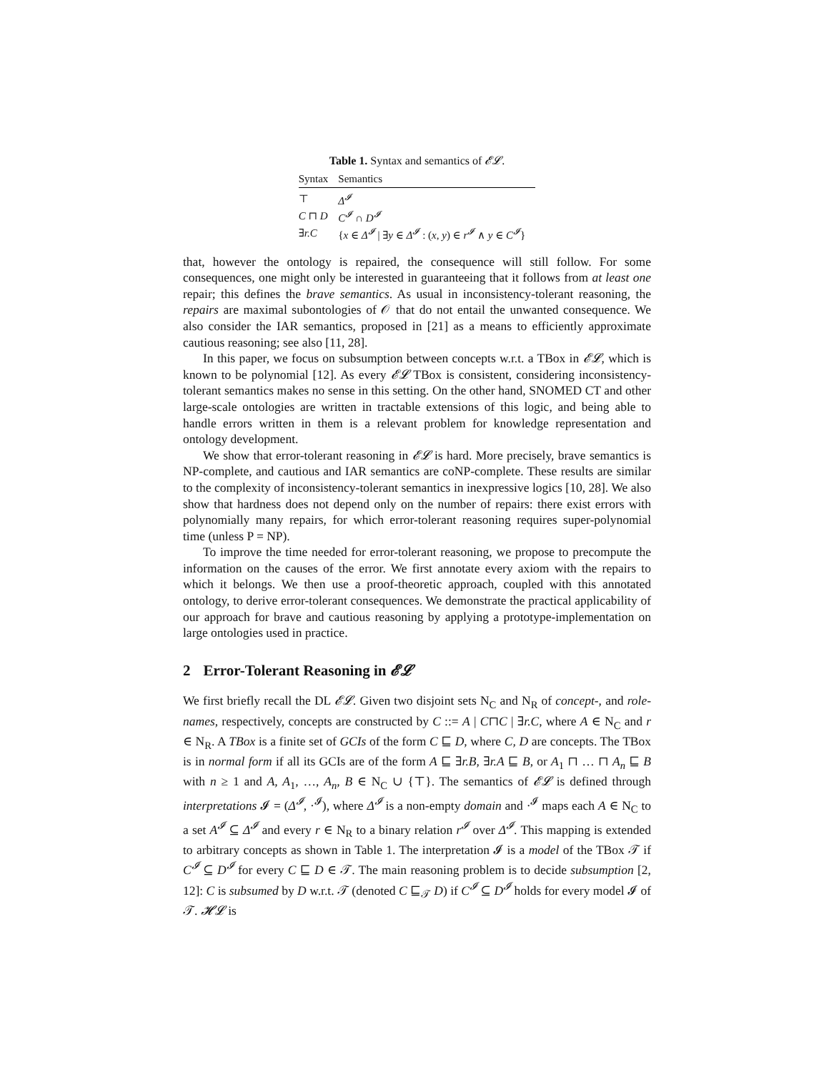Table 1. Syntax and semantics of 𝓔𝓛.
| Syntax | Semantics |
| --- | --- |
| ⊤ | Δ<sup>𝓘</sup> |
| C ⊓ D | C<sup>𝓘</sup> ∩ D<sup>𝓘</sup> |
| ∃ r.C | { x ∈ Δ<sup>𝓘</sup> / ∃ y ∈ Δ<sup>𝓘</sup> : ( x, y ) ∈ r<sup>𝓘</sup> ∧ y ∈ C<sup>𝓘</sup> } |
that, however the ontology is repaired, the consequence will still follow. For some consequences, one might only be interested in guaranteeing that it follows from at least one repair; this defines the brave semantics. As usual in inconsistency-tolerant reasoning, the repairs are maximal subontologies of 𝒪 that do not entail the unwanted consequence. We also consider the IAR semantics, proposed in [21] as a means to efficiently approximate cautious reasoning; see also [11, 28].
In this paper, we focus on subsumption between concepts w.r.t. a TBox in 𝓔𝓛, which is known to be polynomial [12]. As every 𝓔𝓛 TBox is consistent, considering inconsistency-tolerant semantics makes no sense in this setting. On the other hand, SNOMED CT and other large-scale ontologies are written in tractable extensions of this logic, and being able to handle errors written in them is a relevant problem for knowledge representation and ontology development.
We show that error-tolerant reasoning in 𝓔𝓛 is hard. More precisely, brave semantics is NP-complete, and cautious and IAR semantics are coNP-complete. These results are similar to the complexity of inconsistency-tolerant semantics in inexpressive logics [10, 28]. We also show that hardness does not depend only on the number of repairs: there exist errors with polynomially many repairs, for which error-tolerant reasoning requires super-polynomial time (unless P = NP).
To improve the time needed for error-tolerant reasoning, we propose to precompute the information on the causes of the error. We first annotate every axiom with the repairs to which it belongs. We then use a proof-theoretic approach, coupled with this annotated ontology, to derive error-tolerant consequences. We demonstrate the practical applicability of our approach for brave and cautious reasoning by applying a prototype-implementation on large ontologies used in practice.
2 Error-Tolerant Reasoning in 𝓔𝓛
We first briefly recall the DL 𝓔𝓛. Given two disjoint sets N<sub>C</sub> and N<sub>R</sub> of concept-, and role-names, respectively, concepts are constructed by C ::= A | C⊓C | ∃r.C, where A ∈ N<sub>C</sub> and r ∈ N<sub>R</sub>. A TBox is a finite set of GCIs of the form C ⊑ D, where C, D are concepts. The TBox is in normal form if all its GCIs are of the form A ⊑ ∃r.B, ∃r.A ⊑ B, or A<sub>1</sub> ⊓ … ⊓ A<sub>n</sub> ⊑ B with n ≥ 1 and A, A<sub>1</sub>, …, A<sub>n</sub>, B ∈ N<sub>C</sub> ∪ {⊤}. The semantics of 𝓔𝓛 is defined through interpretations 𝓘 = (Δ<sup>𝓘</sup>, ·<sup>𝓘</sup>), where Δ<sup>𝓘</sup> is a non-empty domain and ·<sup>𝓘</sup> maps each A ∈ N<sub>C</sub> to a set A<sup>𝓘</sup> ⊆ Δ<sup>𝓘</sup> and every r ∈ N<sub>R</sub> to a binary relation r<sup>𝓘</sup> over Δ<sup>𝓘</sup>. This mapping is extended to arbitrary concepts as shown in Table 1. The interpretation 𝓘 is a model of the TBox 𝒯 if C<sup>𝓘</sup> ⊆ D<sup>𝓘</sup> for every C ⊑ D ∈ 𝒯. The main reasoning problem is to decide subsumption [2, 12]: C is subsumed by D w.r.t. 𝒯 (denoted C ⊑<sub>𝒯</sub> D) if C<sup>𝓘</sup> ⊆ D<sup>𝓘</sup> holds for every model 𝓘 of 𝒯. 𝓗𝓛 is